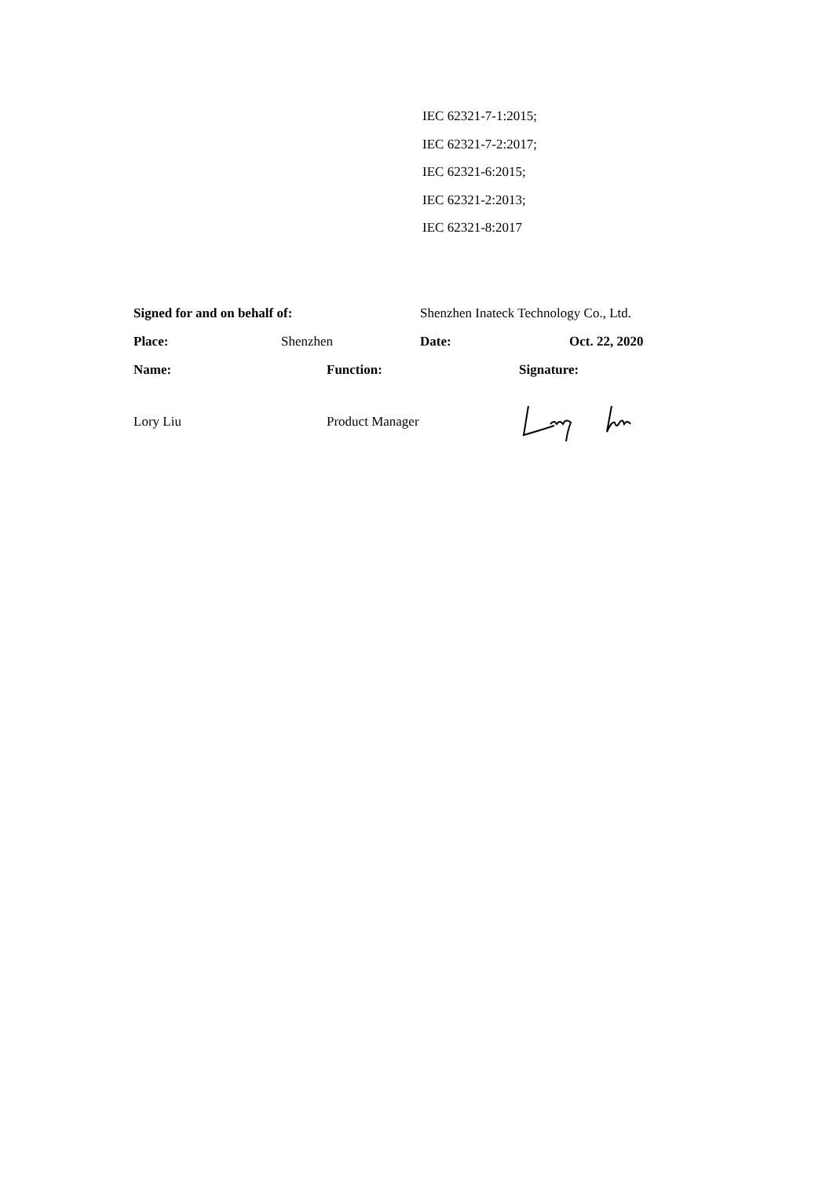IEC 62321-7-1:2015;
IEC 62321-7-2:2017;
IEC 62321-6:2015;
IEC 62321-2:2013;
IEC 62321-8:2017
Signed for and on behalf of: Shenzhen Inateck Technology Co., Ltd.
Place: Shenzhen Date: Oct. 22, 2020
Name: Function: Signature:
Lory Liu Product Manager